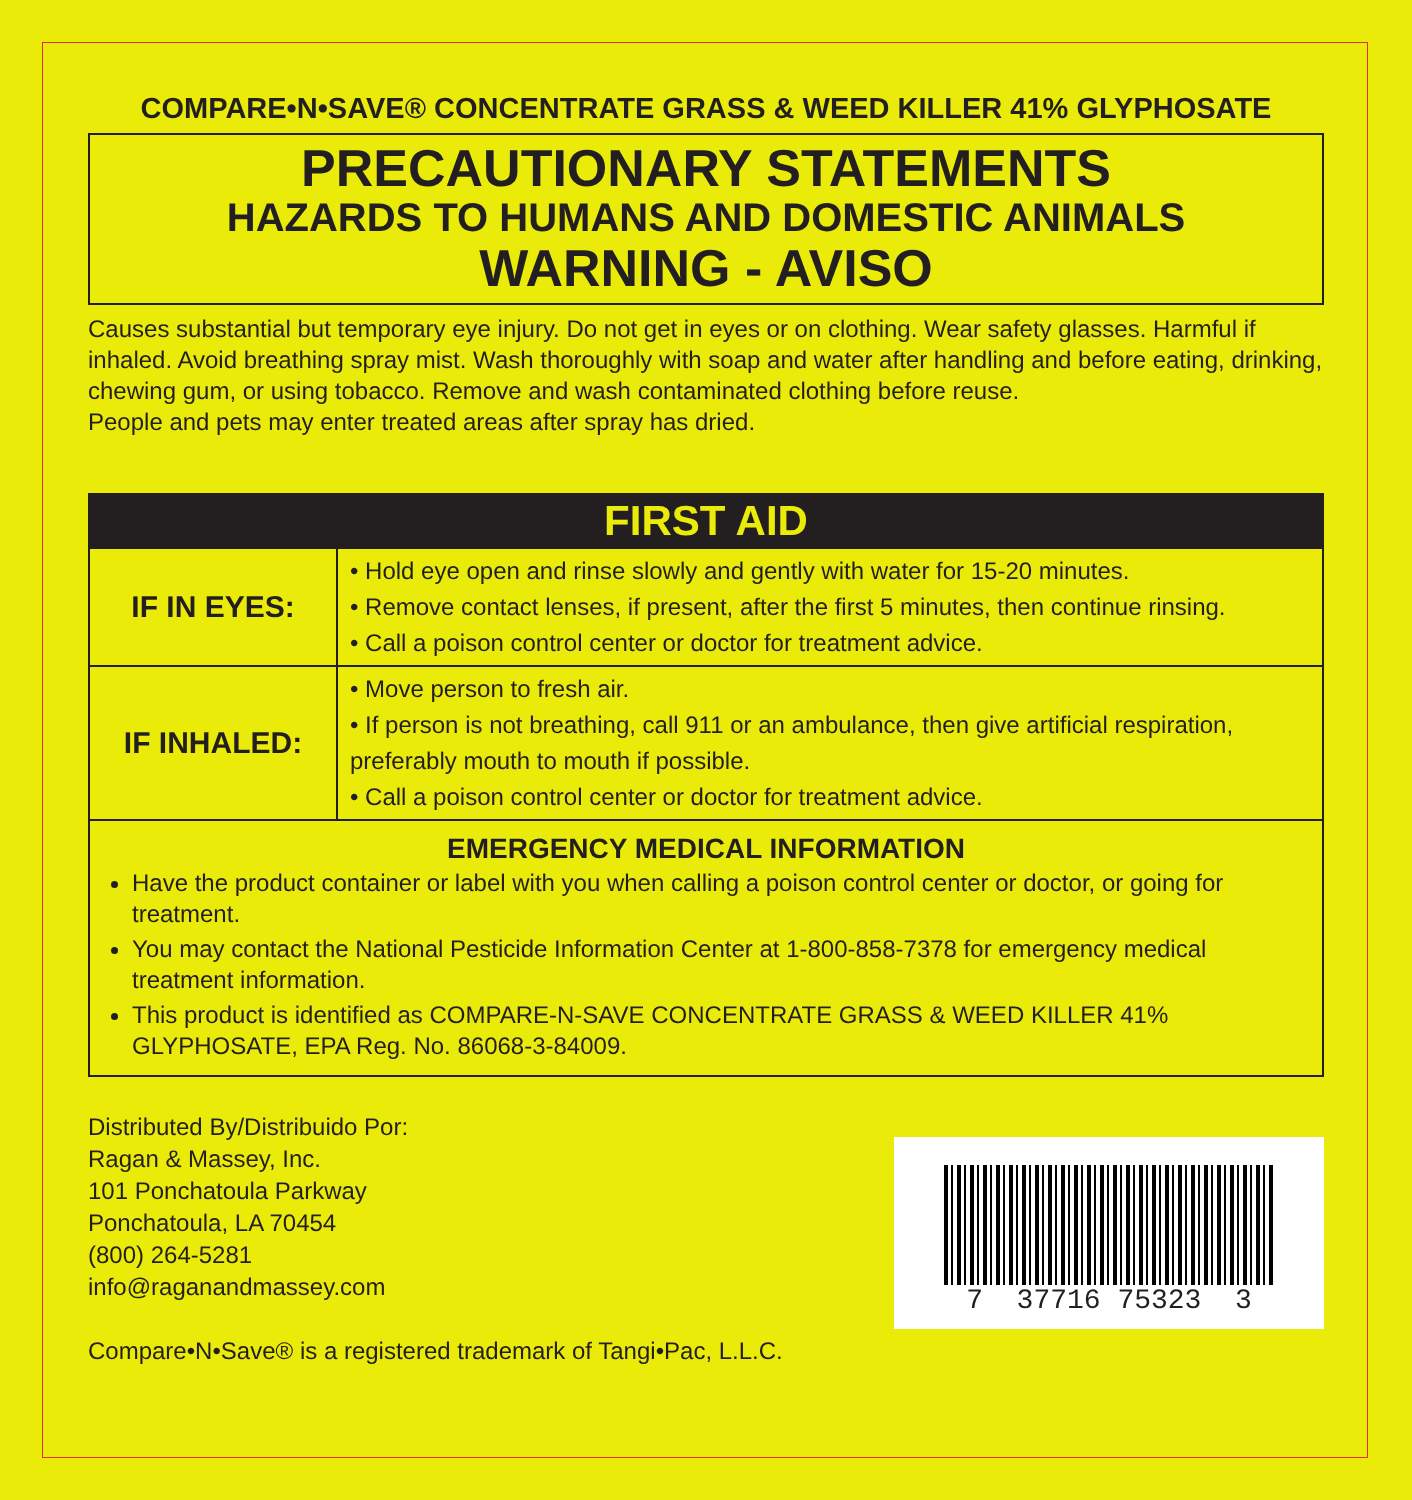COMPARE•N•SAVE® CONCENTRATE GRASS & WEED KILLER 41% GLYPHOSATE
PRECAUTIONARY STATEMENTS
HAZARDS TO HUMANS AND DOMESTIC ANIMALS
WARNING - AVISO
Causes substantial but temporary eye injury. Do not get in eyes or on clothing. Wear safety glasses. Harmful if inhaled. Avoid breathing spray mist. Wash thoroughly with soap and water after handling and before eating, drinking, chewing gum, or using tobacco. Remove and wash contaminated clothing before reuse.
People and pets may enter treated areas after spray has dried.
| FIRST AID | |
| --- | --- |
| IF IN EYES: | • Hold eye open and rinse slowly and gently with water for 15-20 minutes. • Remove contact lenses, if present, after the first 5 minutes, then continue rinsing. • Call a poison control center or doctor for treatment advice. |
| IF INHALED: | • Move person to fresh air. • If person is not breathing, call 911 or an ambulance, then give artificial respiration, preferably mouth to mouth if possible. • Call a poison control center or doctor for treatment advice. |
| EMERGENCY MEDICAL INFORMATION Have the product container or label with you when calling a poison control center or doctor, or going for treatment. You may contact the National Pesticide Information Center at 1-800-858-7378 for emergency medical treatment information. This product is identified as COMPARE-N-SAVE CONCENTRATE GRASS & WEED KILLER 41% GLYPHOSATE, EPA Reg. No. 86068-3-84009. | |
Distributed By/Distribuido Por:
Ragan & Massey, Inc.
101 Ponchatoula Parkway
Ponchatoula, LA 70454
(800) 264-5281
info@raganandmassey.com
Compare•N•Save® is a registered trademark of Tangi•Pac, L.L.C.
7 37716 75323 3